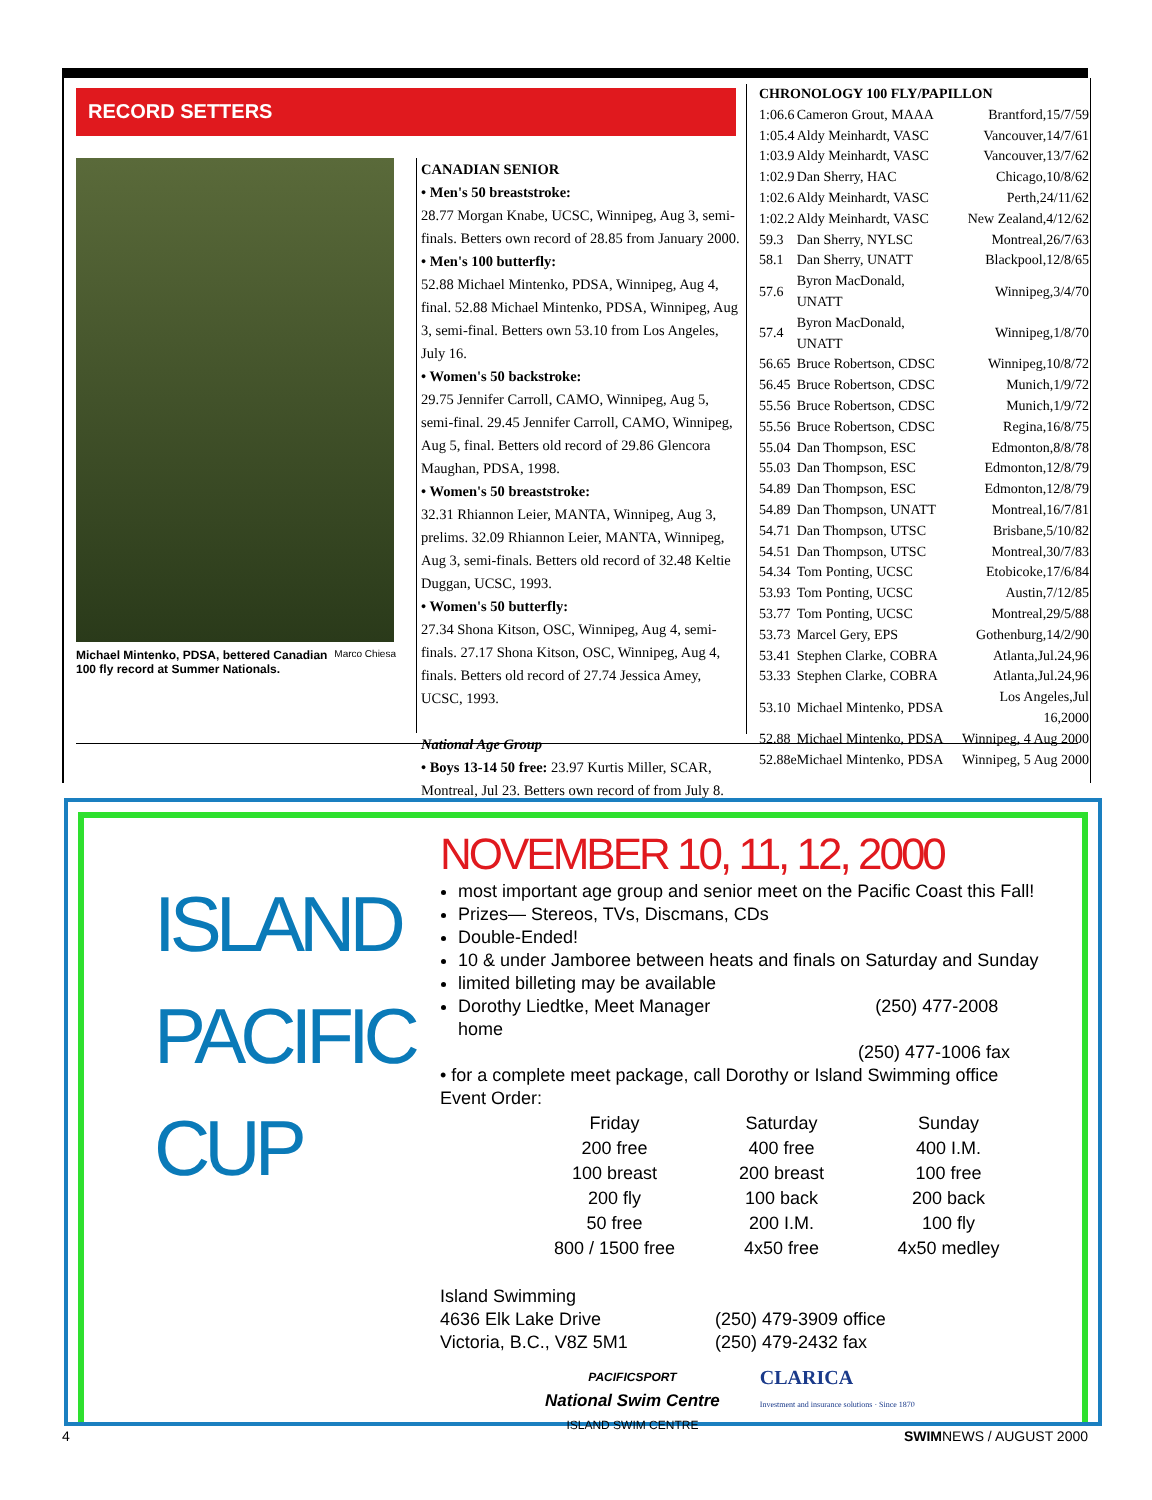RECORD SETTERS
Marco Chiesa Michael Mintenko, PDSA, bettered Canadian 100 fly record at Summer Nationals.
CANADIAN SENIOR
• Men's 50 breaststroke:
28.77 Morgan Knabe, UCSC, Winnipeg, Aug 3, semi-finals. Betters own record of 28.85 from January 2000.
• Men's 100 butterfly:
52.88 Michael Mintenko, PDSA, Winnipeg, Aug 4, final. 52.88 Michael Mintenko, PDSA, Winnipeg, Aug 3, semi-final. Betters own 53.10 from Los Angeles, July 16.
• Women's 50 backstroke:
29.75 Jennifer Carroll, CAMO, Winnipeg, Aug 5, semi-final. 29.45 Jennifer Carroll, CAMO, Winnipeg, Aug 5, final. Betters old record of 29.86 Glencora Maughan, PDSA, 1998.
• Women's 50 breaststroke:
32.31 Rhiannon Leier, MANTA, Winnipeg, Aug 3, prelims. 32.09 Rhiannon Leier, MANTA, Winnipeg, Aug 3, semi-finals. Betters old record of 32.48 Keltie Duggan, UCSC, 1993.
• Women's 50 butterfly:
27.34 Shona Kitson, OSC, Winnipeg, Aug 4, semi-finals. 27.17 Shona Kitson, OSC, Winnipeg, Aug 4, finals. Betters old record of 27.74 Jessica Amey, UCSC, 1993.
National Age Group
• Boys 13-14 50 free: 23.97 Kurtis Miller, SCAR, Montreal, Jul 23. Betters own record of from July 8.
CHRONOLOGY 100 FLY/PAPILLON
| 1:06.6 | Cameron Grout, MAAA | Brantford,15/7/59 |
| 1:05.4 | Aldy Meinhardt, VASC | Vancouver,14/7/61 |
| 1:03.9 | Aldy Meinhardt, VASC | Vancouver,13/7/62 |
| 1:02.9 | Dan Sherry, HAC | Chicago,10/8/62 |
| 1:02.6 | Aldy Meinhardt, VASC | Perth,24/11/62 |
| 1:02.2 | Aldy Meinhardt, VASC | New Zealand,4/12/62 |
| 59.3 | Dan Sherry, NYLSC | Montreal,26/7/63 |
| 58.1 | Dan Sherry, UNATT | Blackpool,12/8/65 |
| 57.6 | Byron MacDonald, UNATT | Winnipeg,3/4/70 |
| 57.4 | Byron MacDonald, UNATT | Winnipeg,1/8/70 |
| 56.65 | Bruce Robertson, CDSC | Winnipeg,10/8/72 |
| 56.45 | Bruce Robertson, CDSC | Munich,1/9/72 |
| 55.56 | Bruce Robertson, CDSC | Munich,1/9/72 |
| 55.56 | Bruce Robertson, CDSC | Regina,16/8/75 |
| 55.04 | Dan Thompson, ESC | Edmonton,8/8/78 |
| 55.03 | Dan Thompson, ESC | Edmonton,12/8/79 |
| 54.89 | Dan Thompson, ESC | Edmonton,12/8/79 |
| 54.89 | Dan Thompson, UNATT | Montreal,16/7/81 |
| 54.71 | Dan Thompson, UTSC | Brisbane,5/10/82 |
| 54.51 | Dan Thompson, UTSC | Montreal,30/7/83 |
| 54.34 | Tom Ponting, UCSC | Etobicoke,17/6/84 |
| 53.93 | Tom Ponting, UCSC | Austin,7/12/85 |
| 53.77 | Tom Ponting, UCSC | Montreal,29/5/88 |
| 53.73 | Marcel Gery, EPS | Gothenburg,14/2/90 |
| 53.41 | Stephen Clarke, COBRA | Atlanta,Jul.24,96 |
| 53.33 | Stephen Clarke, COBRA | Atlanta,Jul.24,96 |
| 53.10 | Michael Mintenko, PDSA | Los Angeles,Jul 16,2000 |
| 52.88 | Michael Mintenko, PDSA | Winnipeg, 4 Aug 2000 |
| 52.88e | Michael Mintenko, PDSA | Winnipeg, 5 Aug 2000 |
ISLAND
PACIFIC
CUP
NOVEMBER 10, 11, 12, 2000
most important age group and senior meet on the Pacific Coast this Fall!
Prizes— Stereos, TVs, Discmans, CDs
Double-Ended!
10 & under Jamboree between heats and finals on Saturday and Sunday
limited billeting may be available
Dorothy Liedtke, Meet Manager (250) 477-2008 home
(250) 477-1006 fax
• for a complete meet package, call Dorothy or Island Swimming office
Event Order:
| Friday | Saturday | Sunday |
| --- | --- | --- |
| 200 free | 400 free | 400 I.M. |
| 100 breast | 200 breast | 100 free |
| 200 fly | 100 back | 200 back |
| 50 free | 200 I.M. | 100 fly |
| 800 / 1500 free | 4x50 free | 4x50 medley |
Island Swimming
4636 Elk Lake Drive
Victoria, B.C., V8Z 5M1
(250) 479-3909 office
(250) 479-2432 fax
PACIFICSPORT
National Swim Centre
ISLAND SWIM CENTRE
CLARICA
Investment and insurance solutions · Since 1870
4 SWIMNEWS / AUGUST 2000